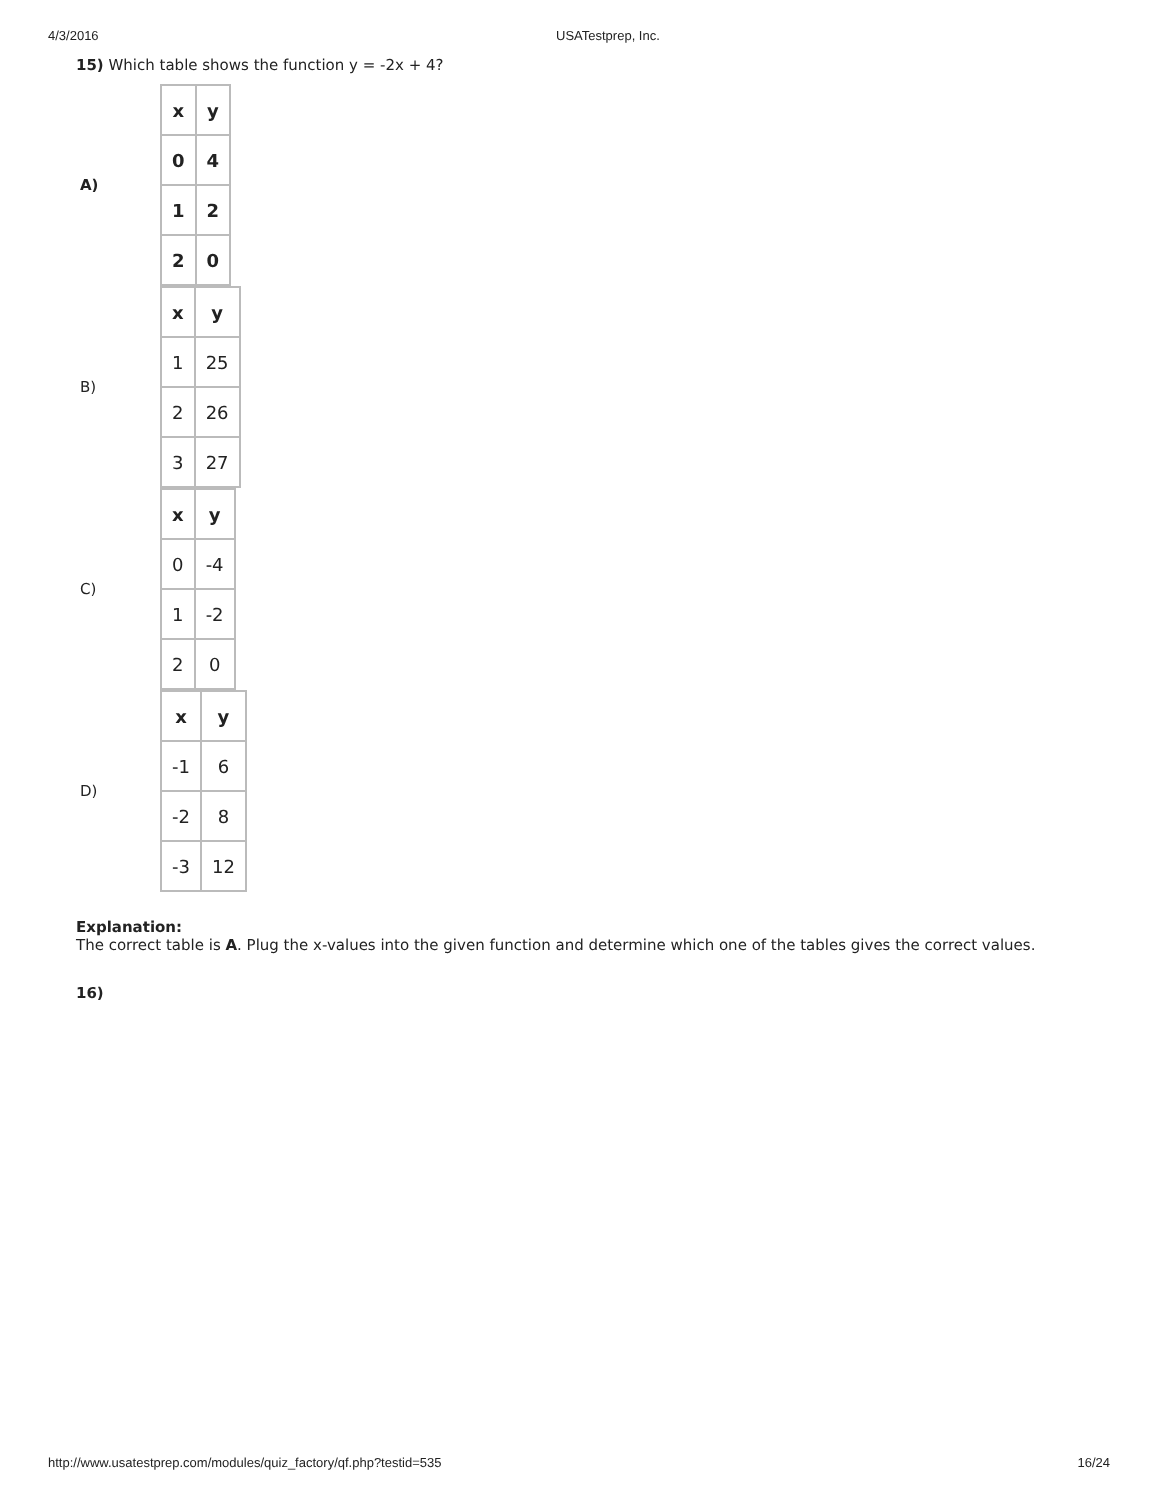4/3/2016 USATestprep, Inc.
15) Which table shows the function y = -2x + 4?
A)
| x | y |
| 0 | 4 |
| 1 | 2 |
| 2 | 0 |
B)
| x | y |
| 1 | 25 |
| 2 | 26 |
| 3 | 27 |
C)
| x | y |
| 0 | -4 |
| 1 | -2 |
| 2 | 0 |
D)
| x | y |
| -1 | 6 |
| -2 | 8 |
| -3 | 12 |
Explanation:
The correct table is A. Plug the x-values into the given function and determine which one of the tables gives the correct values.
16)
http://www.usatestprep.com/modules/quiz_factory/qf.php?testid=535 16/24